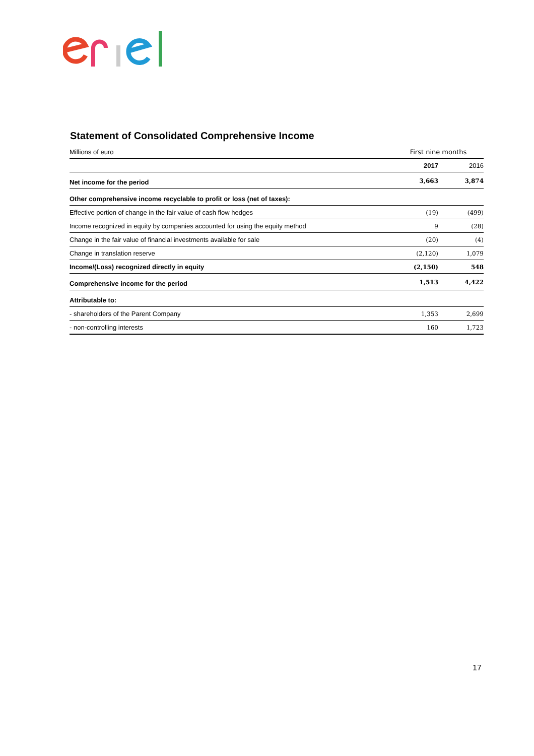Statement of Consolidated Comprehensive Income
| Millions of euro | First nine months | |
| | 2017 | 2016 |
| Net income for the period | 3,663 | 3,874 |
| Other comprehensive income recyclable to profit or loss (net of taxes): | | |
| Effective portion of change in the fair value of cash flow hedges | (19) | (499) |
| Income recognized in equity by companies accounted for using the equity method | 9 | (28) |
| Change in the fair value of financial investments available for sale | (20) | (4) |
| Change in translation reserve | (2,120) | 1,079 |
| Income/(Loss) recognized directly in equity | (2,150) | 548 |
| Comprehensive income for the period | 1,513 | 4,422 |
| Attributable to: | | |
| - shareholders of the Parent Company | 1,353 | 2,699 |
| - non-controlling interests | 160 | 1,723 |
17